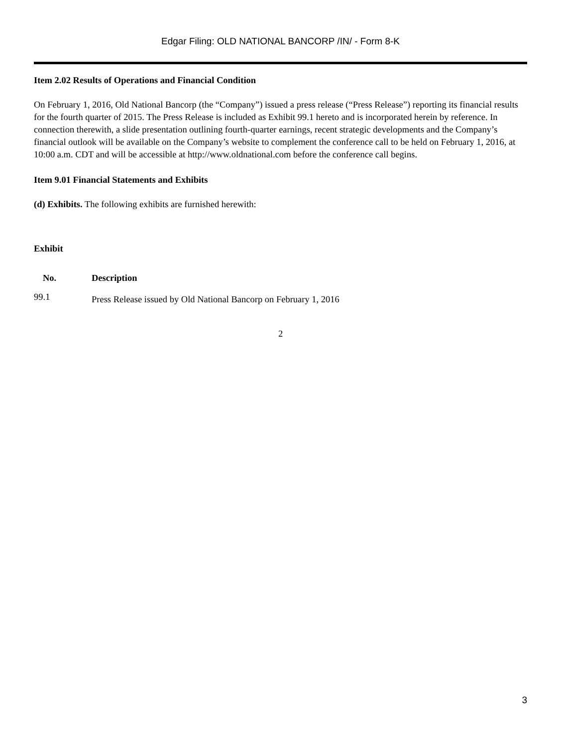Edgar Filing: OLD NATIONAL BANCORP /IN/ - Form 8-K
Item 2.02 Results of Operations and Financial Condition
On February 1, 2016, Old National Bancorp (the “Company”) issued a press release (“Press Release”) reporting its financial results for the fourth quarter of 2015. The Press Release is included as Exhibit 99.1 hereto and is incorporated herein by reference. In connection therewith, a slide presentation outlining fourth-quarter earnings, recent strategic developments and the Company’s financial outlook will be available on the Company’s website to complement the conference call to be held on February 1, 2016, at 10:00 a.m. CDT and will be accessible at http://www.oldnational.com before the conference call begins.
Item 9.01 Financial Statements and Exhibits
(d) Exhibits. The following exhibits are furnished herewith:
| Exhibit | |
| --- | --- |
| No. | Description |
| 99.1 | Press Release issued by Old National Bancorp on February 1, 2016 |
2
3